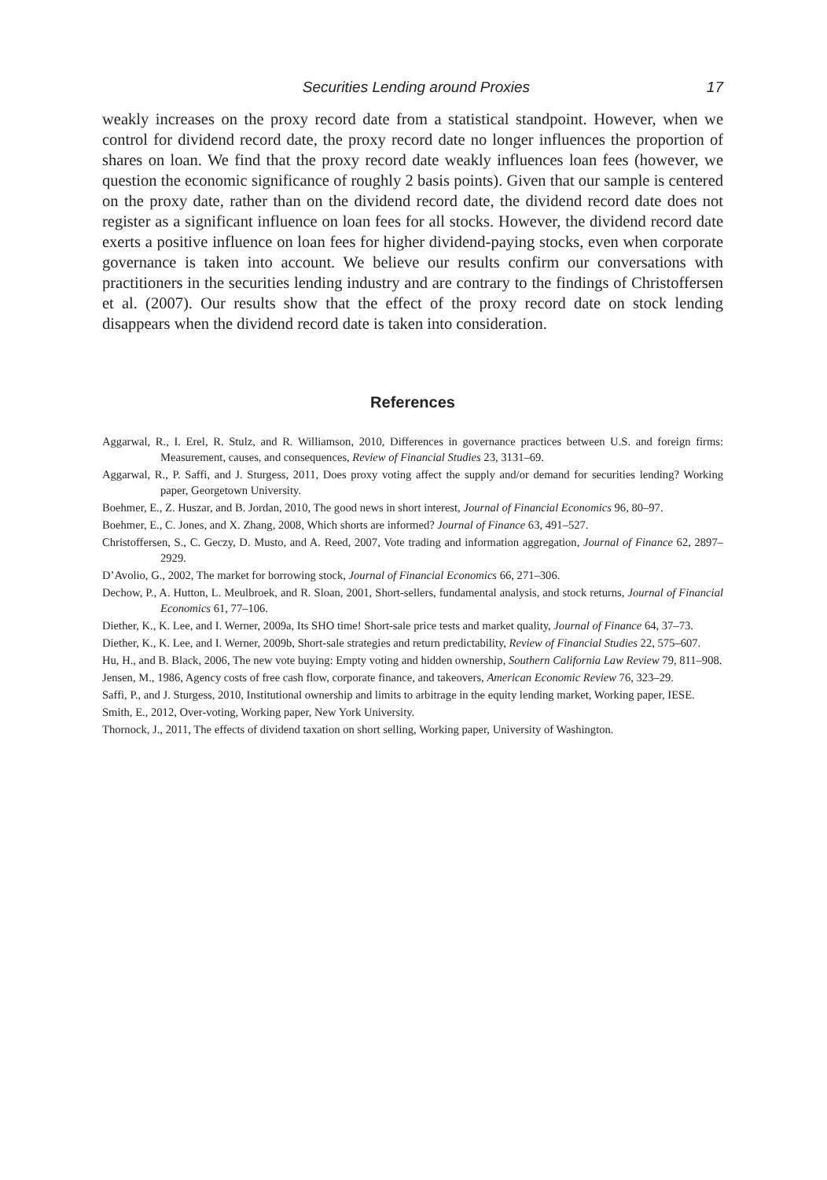Securities Lending around Proxies 17
weakly increases on the proxy record date from a statistical standpoint. However, when we control for dividend record date, the proxy record date no longer influences the proportion of shares on loan. We find that the proxy record date weakly influences loan fees (however, we question the economic significance of roughly 2 basis points). Given that our sample is centered on the proxy date, rather than on the dividend record date, the dividend record date does not register as a significant influence on loan fees for all stocks. However, the dividend record date exerts a positive influence on loan fees for higher dividend-paying stocks, even when corporate governance is taken into account. We believe our results confirm our conversations with practitioners in the securities lending industry and are contrary to the findings of Christoffersen et al. (2007). Our results show that the effect of the proxy record date on stock lending disappears when the dividend record date is taken into consideration.
References
Aggarwal, R., I. Erel, R. Stulz, and R. Williamson, 2010, Differences in governance practices between U.S. and foreign firms: Measurement, causes, and consequences, Review of Financial Studies 23, 3131–69.
Aggarwal, R., P. Saffi, and J. Sturgess, 2011, Does proxy voting affect the supply and/or demand for securities lending? Working paper, Georgetown University.
Boehmer, E., Z. Huszar, and B. Jordan, 2010, The good news in short interest, Journal of Financial Economics 96, 80–97.
Boehmer, E., C. Jones, and X. Zhang, 2008, Which shorts are informed? Journal of Finance 63, 491–527.
Christoffersen, S., C. Geczy, D. Musto, and A. Reed, 2007, Vote trading and information aggregation, Journal of Finance 62, 2897–2929.
D’Avolio, G., 2002, The market for borrowing stock, Journal of Financial Economics 66, 271–306.
Dechow, P., A. Hutton, L. Meulbroek, and R. Sloan, 2001, Short-sellers, fundamental analysis, and stock returns, Journal of Financial Economics 61, 77–106.
Diether, K., K. Lee, and I. Werner, 2009a, Its SHO time! Short-sale price tests and market quality, Journal of Finance 64, 37–73.
Diether, K., K. Lee, and I. Werner, 2009b, Short-sale strategies and return predictability, Review of Financial Studies 22, 575–607.
Hu, H., and B. Black, 2006, The new vote buying: Empty voting and hidden ownership, Southern California Law Review 79, 811–908.
Jensen, M., 1986, Agency costs of free cash flow, corporate finance, and takeovers, American Economic Review 76, 323–29.
Saffi, P., and J. Sturgess, 2010, Institutional ownership and limits to arbitrage in the equity lending market, Working paper, IESE.
Smith, E., 2012, Over-voting, Working paper, New York University.
Thornock, J., 2011, The effects of dividend taxation on short selling, Working paper, University of Washington.